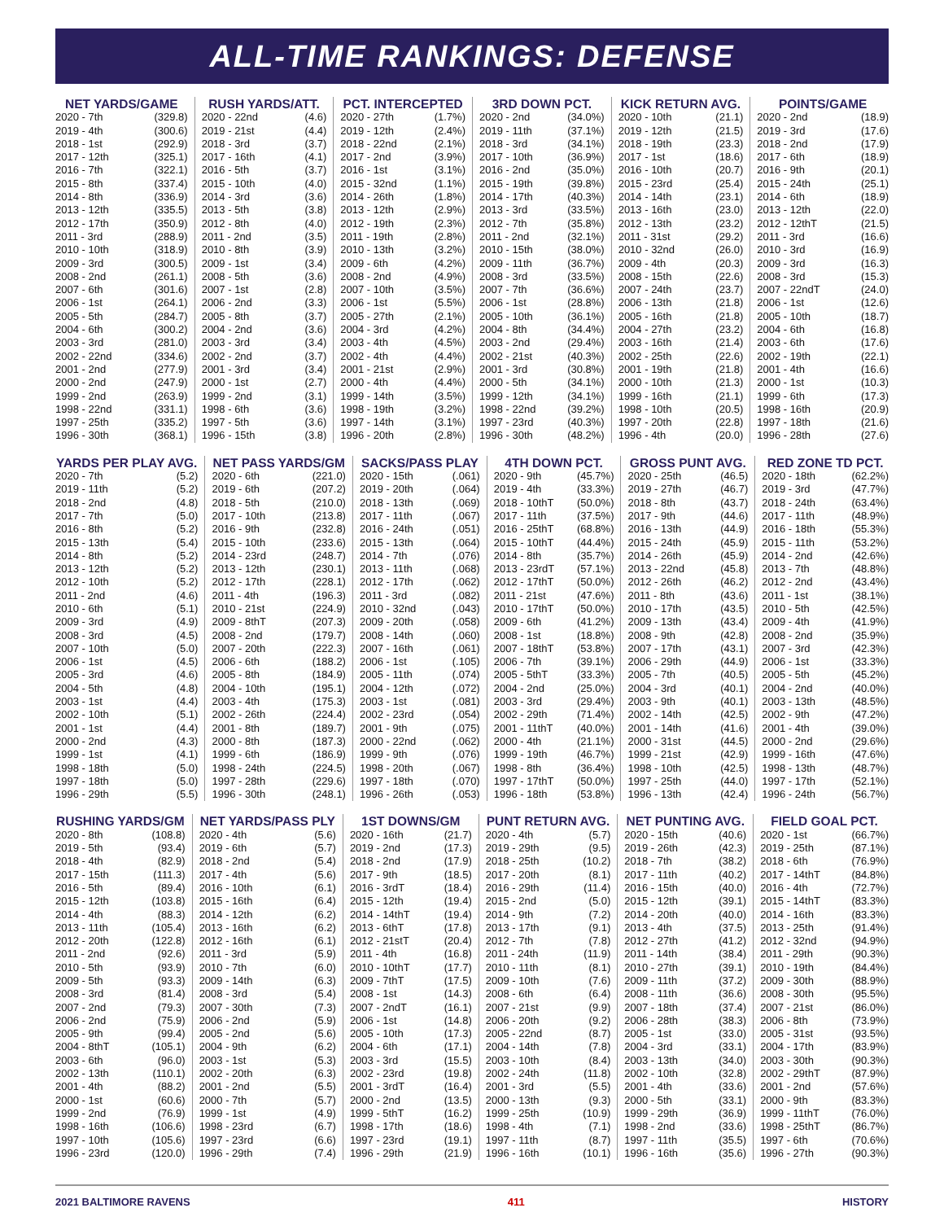ALL-TIME RANKINGS: DEFENSE
| NET YARDS/GAME | |
| --- | --- |
| 2020 - 7th | (329.8) |
| 2019 - 4th | (300.6) |
| 2018 - 1st | (292.9) |
| 2017 - 12th | (325.1) |
| 2016 - 7th | (322.1) |
| 2015 - 8th | (337.4) |
| 2014 - 8th | (336.9) |
| 2013 - 12th | (335.5) |
| 2012 - 17th | (350.9) |
| 2011 - 3rd | (288.9) |
| 2010 - 10th | (318.9) |
| 2009 - 3rd | (300.5) |
| 2008 - 2nd | (261.1) |
| 2007 - 6th | (301.6) |
| 2006 - 1st | (264.1) |
| 2005 - 5th | (284.7) |
| 2004 - 6th | (300.2) |
| 2003 - 3rd | (281.0) |
| 2002 - 22nd | (334.6) |
| 2001 - 2nd | (277.9) |
| 2000 - 2nd | (247.9) |
| 1999 - 2nd | (263.9) |
| 1998 - 22nd | (331.1) |
| 1997 - 25th | (335.2) |
| 1996 - 30th | (368.1) |
| RUSH YARDS/ATT. | |
| --- | --- |
| 2020 - 22nd | (4.6) |
| 2019 - 21st | (4.4) |
| 2018 - 3rd | (3.7) |
| 2017 - 16th | (4.1) |
| 2016 - 5th | (3.7) |
| 2015 - 10th | (4.0) |
| 2014 - 3rd | (3.6) |
| 2013 - 5th | (3.8) |
| 2012 - 8th | (4.0) |
| 2011 - 2nd | (3.5) |
| 2010 - 8th | (3.9) |
| 2009 - 1st | (3.4) |
| 2008 - 5th | (3.6) |
| 2007 - 1st | (2.8) |
| 2006 - 2nd | (3.3) |
| 2005 - 8th | (3.7) |
| 2004 - 2nd | (3.6) |
| 2003 - 3rd | (3.4) |
| 2002 - 2nd | (3.7) |
| 2001 - 3rd | (3.4) |
| 2000 - 1st | (2.7) |
| 1999 - 2nd | (3.1) |
| 1998 - 6th | (3.6) |
| 1997 - 5th | (3.6) |
| 1996 - 15th | (3.8) |
| PCT. INTERCEPTED | |
| --- | --- |
| 2020 - 27th | (1.7%) |
| 2019 - 12th | (2.4%) |
| 2018 - 22nd | (2.1%) |
| 2017 - 2nd | (3.9%) |
| 2016 - 1st | (3.1%) |
| 2015 - 32nd | (1.1%) |
| 2014 - 26th | (1.8%) |
| 2013 - 12th | (2.9%) |
| 2012 - 19th | (2.3%) |
| 2011 - 19th | (2.8%) |
| 2010 - 13th | (3.2%) |
| 2009 - 6th | (4.2%) |
| 2008 - 2nd | (4.9%) |
| 2007 - 10th | (3.5%) |
| 2006 - 1st | (5.5%) |
| 2005 - 27th | (2.1%) |
| 2004 - 3rd | (4.2%) |
| 2003 - 4th | (4.5%) |
| 2002 - 4th | (4.4%) |
| 2001 - 21st | (2.9%) |
| 2000 - 4th | (4.4%) |
| 1999 - 14th | (3.5%) |
| 1998 - 19th | (3.2%) |
| 1997 - 14th | (3.1%) |
| 1996 - 20th | (2.8%) |
| 3RD DOWN PCT. | |
| --- | --- |
| 2020 - 2nd | (34.0%) |
| 2019 - 11th | (37.1%) |
| 2018 - 3rd | (34.1%) |
| 2017 - 10th | (36.9%) |
| 2016 - 2nd | (35.0%) |
| 2015 - 19th | (39.8%) |
| 2014 - 17th | (40.3%) |
| 2013 - 3rd | (33.5%) |
| 2012 - 7th | (35.8%) |
| 2011 - 2nd | (32.1%) |
| 2010 - 15th | (38.0%) |
| 2009 - 11th | (36.7%) |
| 2008 - 3rd | (33.5%) |
| 2007 - 7th | (36.6%) |
| 2006 - 1st | (28.8%) |
| 2005 - 10th | (36.1%) |
| 2004 - 8th | (34.4%) |
| 2003 - 2nd | (29.4%) |
| 2002 - 21st | (40.3%) |
| 2001 - 3rd | (30.8%) |
| 2000 - 5th | (34.1%) |
| 1999 - 12th | (34.1%) |
| 1998 - 22nd | (39.2%) |
| 1997 - 23rd | (40.3%) |
| 1996 - 30th | (48.2%) |
| KICK RETURN AVG. | |
| --- | --- |
| 2020 - 10th | (21.1) |
| 2019 - 12th | (21.5) |
| 2018 - 19th | (23.3) |
| 2017 - 1st | (18.6) |
| 2016 - 10th | (20.7) |
| 2015 - 23rd | (25.4) |
| 2014 - 14th | (23.1) |
| 2013 - 16th | (23.0) |
| 2012 - 13th | (23.2) |
| 2011 - 31st | (29.2) |
| 2010 - 32nd | (26.0) |
| 2009 - 4th | (20.3) |
| 2008 - 15th | (22.6) |
| 2007 - 24th | (23.7) |
| 2006 - 13th | (21.8) |
| 2005 - 16th | (21.8) |
| 2004 - 27th | (23.2) |
| 2003 - 16th | (21.4) |
| 2002 - 25th | (22.6) |
| 2001 - 19th | (21.8) |
| 2000 - 10th | (21.3) |
| 1999 - 16th | (21.1) |
| 1998 - 10th | (20.5) |
| 1997 - 20th | (22.8) |
| 1996 - 4th | (20.0) |
| POINTS/GAME | |
| --- | --- |
| 2020 - 2nd | (18.9) |
| 2019 - 3rd | (17.6) |
| 2018 - 2nd | (17.9) |
| 2017 - 6th | (18.9) |
| 2016 - 9th | (20.1) |
| 2015 - 24th | (25.1) |
| 2014 - 6th | (18.9) |
| 2013 - 12th | (22.0) |
| 2012 - 12thT | (21.5) |
| 2011 - 3rd | (16.6) |
| 2010 - 3rd | (16.9) |
| 2009 - 3rd | (16.3) |
| 2008 - 3rd | (15.3) |
| 2007 - 22ndT | (24.0) |
| 2006 - 1st | (12.6) |
| 2005 - 10th | (18.7) |
| 2004 - 6th | (16.8) |
| 2003 - 6th | (17.6) |
| 2002 - 19th | (22.1) |
| 2001 - 4th | (16.6) |
| 2000 - 1st | (10.3) |
| 1999 - 6th | (17.3) |
| 1998 - 16th | (20.9) |
| 1997 - 18th | (21.6) |
| 1996 - 28th | (27.6) |
| YARDS PER PLAY AVG. | |
| --- | --- |
| 2020 - 7th | (5.2) |
| 2019 - 11th | (5.2) |
| 2018 - 2nd | (4.8) |
| 2017 - 7th | (5.0) |
| 2016 - 8th | (5.2) |
| 2015 - 13th | (5.4) |
| 2014 - 8th | (5.2) |
| 2013 - 12th | (5.2) |
| 2012 - 10th | (5.2) |
| 2011 - 2nd | (4.6) |
| 2010 - 6th | (5.1) |
| 2009 - 3rd | (4.9) |
| 2008 - 3rd | (4.5) |
| 2007 - 10th | (5.0) |
| 2006 - 1st | (4.5) |
| 2005 - 3rd | (4.6) |
| 2004 - 5th | (4.8) |
| 2003 - 1st | (4.4) |
| 2002 - 10th | (5.1) |
| 2001 - 1st | (4.4) |
| 2000 - 2nd | (4.3) |
| 1999 - 1st | (4.1) |
| 1998 - 18th | (5.0) |
| 1997 - 18th | (5.0) |
| 1996 - 29th | (5.5) |
| NET PASS YARDS/GM | |
| --- | --- |
| 2020 - 6th | (221.0) |
| 2019 - 6th | (207.2) |
| 2018 - 5th | (210.0) |
| 2017 - 10th | (213.8) |
| 2016 - 9th | (232.8) |
| 2015 - 10th | (233.6) |
| 2014 - 23rd | (248.7) |
| 2013 - 12th | (230.1) |
| 2012 - 17th | (228.1) |
| 2011 - 4th | (196.3) |
| 2010 - 21st | (224.9) |
| 2009 - 8thT | (207.3) |
| 2008 - 2nd | (179.7) |
| 2007 - 20th | (222.3) |
| 2006 - 6th | (188.2) |
| 2005 - 8th | (184.9) |
| 2004 - 10th | (195.1) |
| 2003 - 4th | (175.3) |
| 2002 - 26th | (224.4) |
| 2001 - 8th | (189.7) |
| 2000 - 8th | (187.3) |
| 1999 - 6th | (186.9) |
| 1998 - 24th | (224.5) |
| 1997 - 28th | (229.6) |
| 1996 - 30th | (248.1) |
| SACKS/PASS PLAY | |
| --- | --- |
| 2020 - 15th | (.061) |
| 2019 - 20th | (.064) |
| 2018 - 13th | (.069) |
| 2017 - 11th | (.067) |
| 2016 - 24th | (.051) |
| 2015 - 13th | (.064) |
| 2014 - 7th | (.076) |
| 2013 - 11th | (.068) |
| 2012 - 17th | (.062) |
| 2011 - 3rd | (.082) |
| 2010 - 32nd | (.043) |
| 2009 - 20th | (.058) |
| 2008 - 14th | (.060) |
| 2007 - 16th | (.061) |
| 2006 - 1st | (.105) |
| 2005 - 11th | (.074) |
| 2004 - 12th | (.072) |
| 2003 - 1st | (.081) |
| 2002 - 23rd | (.054) |
| 2001 - 9th | (.075) |
| 2000 - 22nd | (.062) |
| 1999 - 9th | (.076) |
| 1998 - 20th | (.067) |
| 1997 - 18th | (.070) |
| 1996 - 26th | (.053) |
| 4TH DOWN PCT. | |
| --- | --- |
| 2020 - 9th | (45.7%) |
| 2019 - 4th | (33.3%) |
| 2018 - 10thT | (50.0%) |
| 2017 - 11th | (37.5%) |
| 2016 - 25thT | (68.8%) |
| 2015 - 10thT | (44.4%) |
| 2014 - 8th | (35.7%) |
| 2013 - 23rdT | (57.1%) |
| 2012 - 17thT | (50.0%) |
| 2011 - 21st | (47.6%) |
| 2010 - 17thT | (50.0%) |
| 2009 - 6th | (41.2%) |
| 2008 - 1st | (18.8%) |
| 2007 - 18thT | (53.8%) |
| 2006 - 7th | (39.1%) |
| 2005 - 5thT | (33.3%) |
| 2004 - 2nd | (25.0%) |
| 2003 - 3rd | (29.4%) |
| 2002 - 29th | (71.4%) |
| 2001 - 11thT | (40.0%) |
| 2000 - 4th | (21.1%) |
| 1999 - 19th | (46.7%) |
| 1998 - 8th | (36.4%) |
| 1997 - 17thT | (50.0%) |
| 1996 - 18th | (53.8%) |
| GROSS PUNT AVG. | |
| --- | --- |
| 2020 - 25th | (46.5) |
| 2019 - 27th | (46.7) |
| 2018 - 8th | (43.7) |
| 2017 - 9th | (44.6) |
| 2016 - 13th | (44.9) |
| 2015 - 24th | (45.9) |
| 2014 - 26th | (45.9) |
| 2013 - 22nd | (45.8) |
| 2012 - 26th | (46.2) |
| 2011 - 8th | (43.6) |
| 2010 - 17th | (43.5) |
| 2009 - 13th | (43.4) |
| 2008 - 9th | (42.8) |
| 2007 - 17th | (43.1) |
| 2006 - 29th | (44.9) |
| 2005 - 7th | (40.5) |
| 2004 - 3rd | (40.1) |
| 2003 - 9th | (40.1) |
| 2002 - 14th | (42.5) |
| 2001 - 14th | (41.6) |
| 2000 - 31st | (44.5) |
| 1999 - 21st | (42.9) |
| 1998 - 10th | (42.5) |
| 1997 - 25th | (44.0) |
| 1996 - 13th | (42.4) |
| RED ZONE TD PCT. | |
| --- | --- |
| 2020 - 18th | (62.2%) |
| 2019 - 3rd | (47.7%) |
| 2018 - 24th | (63.4%) |
| 2017 - 11th | (48.9%) |
| 2016 - 18th | (55.3%) |
| 2015 - 11th | (53.2%) |
| 2014 - 2nd | (42.6%) |
| 2013 - 7th | (48.8%) |
| 2012 - 2nd | (43.4%) |
| 2011 - 1st | (38.1%) |
| 2010 - 5th | (42.5%) |
| 2009 - 4th | (41.9%) |
| 2008 - 2nd | (35.9%) |
| 2007 - 3rd | (42.3%) |
| 2006 - 1st | (33.3%) |
| 2005 - 5th | (45.2%) |
| 2004 - 2nd | (40.0%) |
| 2003 - 13th | (48.5%) |
| 2002 - 9th | (47.2%) |
| 2001 - 4th | (39.0%) |
| 2000 - 2nd | (29.6%) |
| 1999 - 16th | (47.6%) |
| 1998 - 13th | (48.7%) |
| 1997 - 17th | (52.1%) |
| 1996 - 24th | (56.7%) |
| RUSHING YARDS/GM | |
| --- | --- |
| 2020 - 8th | (108.8) |
| 2019 - 5th | (93.4) |
| 2018 - 4th | (82.9) |
| 2017 - 15th | (111.3) |
| 2016 - 5th | (89.4) |
| 2015 - 12th | (103.8) |
| 2014 - 4th | (88.3) |
| 2013 - 11th | (105.4) |
| 2012 - 20th | (122.8) |
| 2011 - 2nd | (92.6) |
| 2010 - 5th | (93.9) |
| 2009 - 5th | (93.3) |
| 2008 - 3rd | (81.4) |
| 2007 - 2nd | (79.3) |
| 2006 - 2nd | (75.9) |
| 2005 - 9th | (99.4) |
| 2004 - 8thT | (105.1) |
| 2003 - 6th | (96.0) |
| 2002 - 13th | (110.1) |
| 2001 - 4th | (88.2) |
| 2000 - 1st | (60.6) |
| 1999 - 2nd | (76.9) |
| 1998 - 16th | (106.6) |
| 1997 - 10th | (105.6) |
| 1996 - 23rd | (120.0) |
| NET YARDS/PASS PLY | |
| --- | --- |
| 2020 - 4th | (5.6) |
| 2019 - 6th | (5.7) |
| 2018 - 2nd | (5.4) |
| 2017 - 4th | (5.6) |
| 2016 - 10th | (6.1) |
| 2015 - 16th | (6.4) |
| 2014 - 12th | (6.2) |
| 2013 - 16th | (6.2) |
| 2012 - 16th | (6.1) |
| 2011 - 3rd | (5.9) |
| 2010 - 7th | (6.0) |
| 2009 - 14th | (6.3) |
| 2008 - 3rd | (5.4) |
| 2007 - 30th | (7.3) |
| 2006 - 2nd | (5.9) |
| 2005 - 2nd | (5.6) |
| 2004 - 9th | (6.2) |
| 2003 - 1st | (5.3) |
| 2002 - 20th | (6.3) |
| 2001 - 2nd | (5.5) |
| 2000 - 7th | (5.7) |
| 1999 - 1st | (4.9) |
| 1998 - 23rd | (6.7) |
| 1997 - 23rd | (6.6) |
| 1996 - 29th | (7.4) |
| 1ST DOWNS/GM | |
| --- | --- |
| 2020 - 16th | (21.7) |
| 2019 - 2nd | (17.3) |
| 2018 - 2nd | (17.9) |
| 2017 - 9th | (18.5) |
| 2016 - 3rdT | (18.4) |
| 2015 - 12th | (19.4) |
| 2014 - 14thT | (19.4) |
| 2013 - 6thT | (17.8) |
| 2012 - 21stT | (20.4) |
| 2011 - 4th | (16.8) |
| 2010 - 10thT | (17.7) |
| 2009 - 7thT | (17.5) |
| 2008 - 1st | (14.3) |
| 2007 - 2ndT | (16.1) |
| 2006 - 1st | (14.8) |
| 2005 - 10th | (17.3) |
| 2004 - 6th | (17.1) |
| 2003 - 3rd | (15.5) |
| 2002 - 23rd | (19.8) |
| 2001 - 3rdT | (16.4) |
| 2000 - 2nd | (13.5) |
| 1999 - 5thT | (16.2) |
| 1998 - 17th | (18.6) |
| 1997 - 23rd | (19.1) |
| 1996 - 29th | (21.9) |
| PUNT RETURN AVG. | |
| --- | --- |
| 2020 - 4th | (5.7) |
| 2019 - 29th | (9.5) |
| 2018 - 25th | (10.2) |
| 2017 - 20th | (8.1) |
| 2016 - 29th | (11.4) |
| 2015 - 2nd | (5.0) |
| 2014 - 9th | (7.2) |
| 2013 - 17th | (9.1) |
| 2012 - 7th | (7.8) |
| 2011 - 24th | (11.9) |
| 2010 - 11th | (8.1) |
| 2009 - 10th | (7.6) |
| 2008 - 6th | (6.4) |
| 2007 - 21st | (9.9) |
| 2006 - 20th | (9.2) |
| 2005 - 22nd | (8.7) |
| 2004 - 14th | (7.8) |
| 2003 - 10th | (8.4) |
| 2002 - 24th | (11.8) |
| 2001 - 3rd | (5.5) |
| 2000 - 13th | (9.3) |
| 1999 - 25th | (10.9) |
| 1998 - 4th | (7.1) |
| 1997 - 11th | (8.7) |
| 1996 - 16th | (10.1) |
| NET PUNTING AVG. | |
| --- | --- |
| 2020 - 15th | (40.6) |
| 2019 - 26th | (42.3) |
| 2018 - 7th | (38.2) |
| 2017 - 11th | (40.2) |
| 2016 - 15th | (40.0) |
| 2015 - 12th | (39.1) |
| 2014 - 20th | (40.0) |
| 2013 - 4th | (37.5) |
| 2012 - 27th | (41.2) |
| 2011 - 14th | (38.4) |
| 2010 - 27th | (39.1) |
| 2009 - 11th | (37.2) |
| 2008 - 11th | (36.6) |
| 2007 - 18th | (37.4) |
| 2006 - 28th | (38.3) |
| 2005 - 1st | (33.0) |
| 2004 - 3rd | (33.1) |
| 2003 - 13th | (34.0) |
| 2002 - 10th | (32.8) |
| 2001 - 4th | (33.6) |
| 2000 - 5th | (33.1) |
| 1999 - 29th | (36.9) |
| 1998 - 2nd | (33.6) |
| 1997 - 11th | (35.5) |
| 1996 - 16th | (35.6) |
| FIELD GOAL PCT. | |
| --- | --- |
| 2020 - 1st | (66.7%) |
| 2019 - 25th | (87.1%) |
| 2018 - 6th | (76.9%) |
| 2017 - 14thT | (84.8%) |
| 2016 - 4th | (72.7%) |
| 2015 - 14thT | (83.3%) |
| 2014 - 16th | (83.3%) |
| 2013 - 25th | (91.4%) |
| 2012 - 32nd | (94.9%) |
| 2011 - 29th | (90.3%) |
| 2010 - 19th | (84.4%) |
| 2009 - 30th | (88.9%) |
| 2008 - 30th | (95.5%) |
| 2007 - 21st | (86.0%) |
| 2006 - 8th | (73.9%) |
| 2005 - 31st | (93.5%) |
| 2004 - 17th | (83.9%) |
| 2003 - 30th | (90.3%) |
| 2002 - 29thT | (87.9%) |
| 2001 - 2nd | (57.6%) |
| 2000 - 9th | (83.3%) |
| 1999 - 11thT | (76.0%) |
| 1998 - 25thT | (86.7%) |
| 1997 - 6th | (70.6%) |
| 1996 - 27th | (90.3%) |
2021 BALTIMORE RAVENS 411 HISTORY